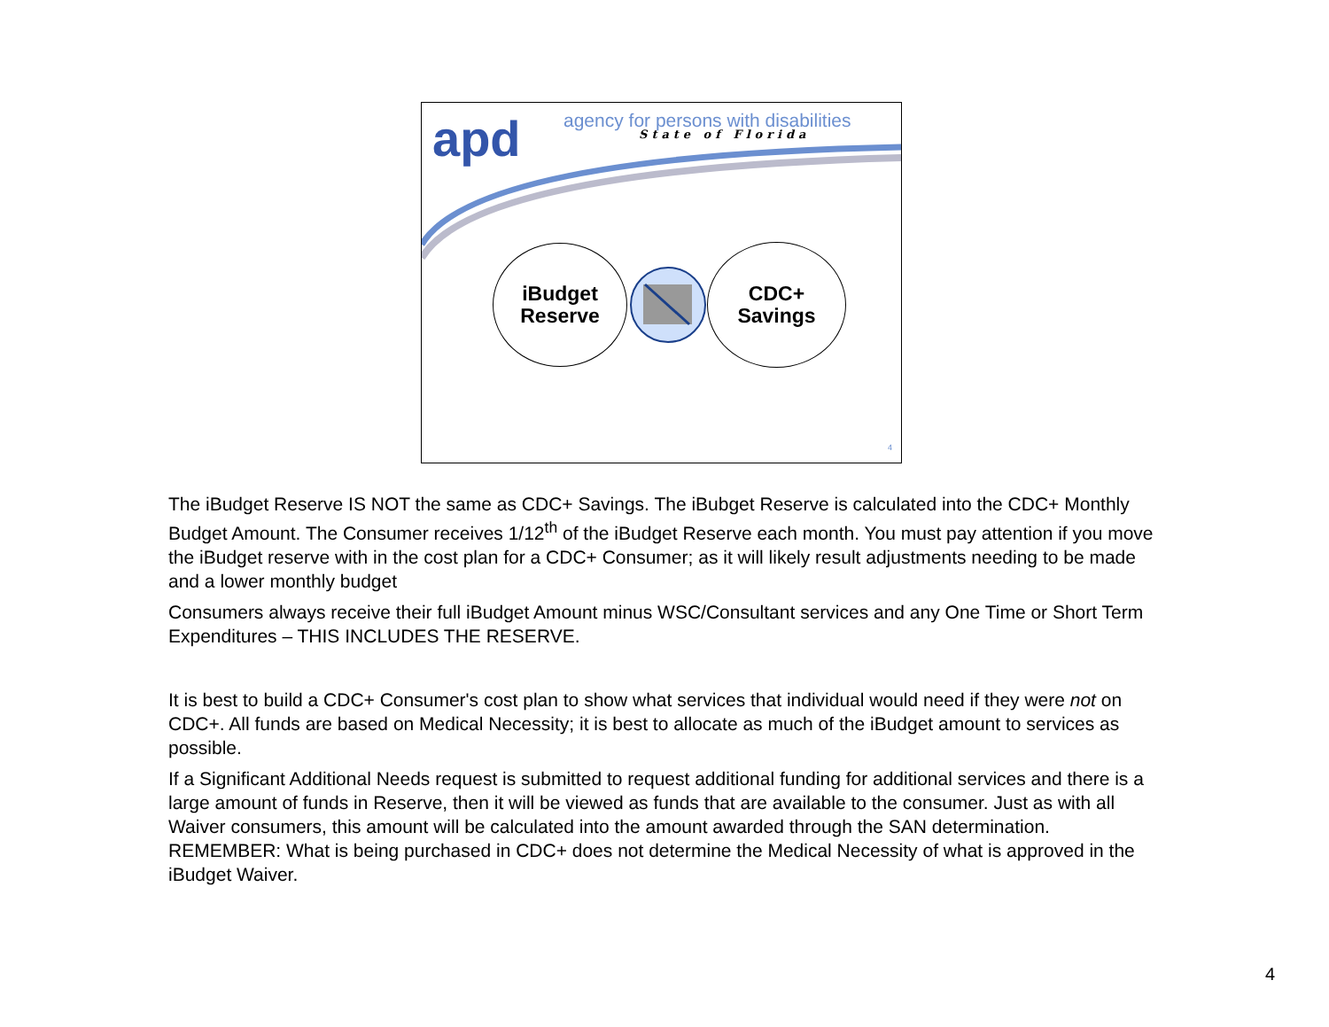apd
agency for persons with disabilities
State of Florida
iBudget
Reserve
CDC+
Savings
4
The iBudget Reserve IS NOT the same as CDC+ Savings. The iBubget Reserve is calculated into the CDC+ Monthly Budget Amount. The Consumer receives 1/12<sup>th</sup> of the iBudget Reserve each month. You must pay attention if you move the iBudget reserve with in the cost plan for a CDC+ Consumer; as it will likely result adjustments needing to be made and a lower monthly budget
Consumers always receive their full iBudget Amount minus WSC/Consultant services and any One Time or Short Term Expenditures – THIS INCLUDES THE RESERVE.
It is best to build a CDC+ Consumer's cost plan to show what services that individual would need if they were not on CDC+. All funds are based on Medical Necessity; it is best to allocate as much of the iBudget amount to services as possible.
If a Significant Additional Needs request is submitted to request additional funding for additional services and there is a large amount of funds in Reserve, then it will be viewed as funds that are available to the consumer. Just as with all Waiver consumers, this amount will be calculated into the amount awarded through the SAN determination. REMEMBER: What is being purchased in CDC+ does not determine the Medical Necessity of what is approved in the iBudget Waiver.
4